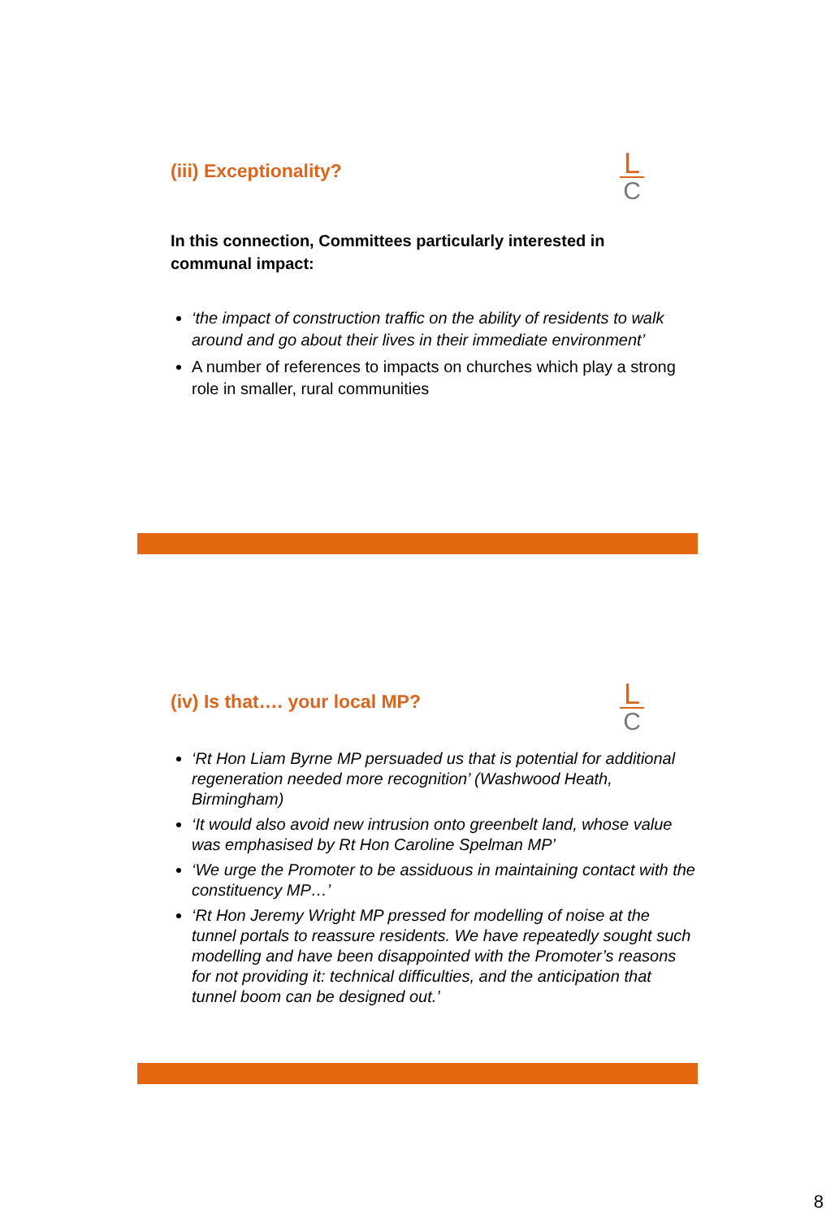(iii) Exceptionality?
In this connection, Committees particularly interested in
communal impact:
‘the impact of construction traffic on the ability of residents to walk around and go about their lives in their immediate environment’
A number of references to impacts on churches which play a strong role in smaller, rural communities
L
C
(iv) Is that…. your local MP?
‘Rt Hon Liam Byrne MP persuaded us that is potential for additional regeneration needed more recognition’ (Washwood Heath, Birmingham)
‘It would also avoid new intrusion onto greenbelt land, whose value was emphasised by Rt Hon Caroline Spelman MP’
‘We urge the Promoter to be assiduous in maintaining contact with the constituency MP…’
‘Rt Hon Jeremy Wright MP pressed for modelling of noise at the tunnel portals to reassure residents. We have repeatedly sought such modelling and have been disappointed with the Promoter’s reasons for not providing it: technical difficulties, and the anticipation that tunnel boom can be designed out.’
L
C
8